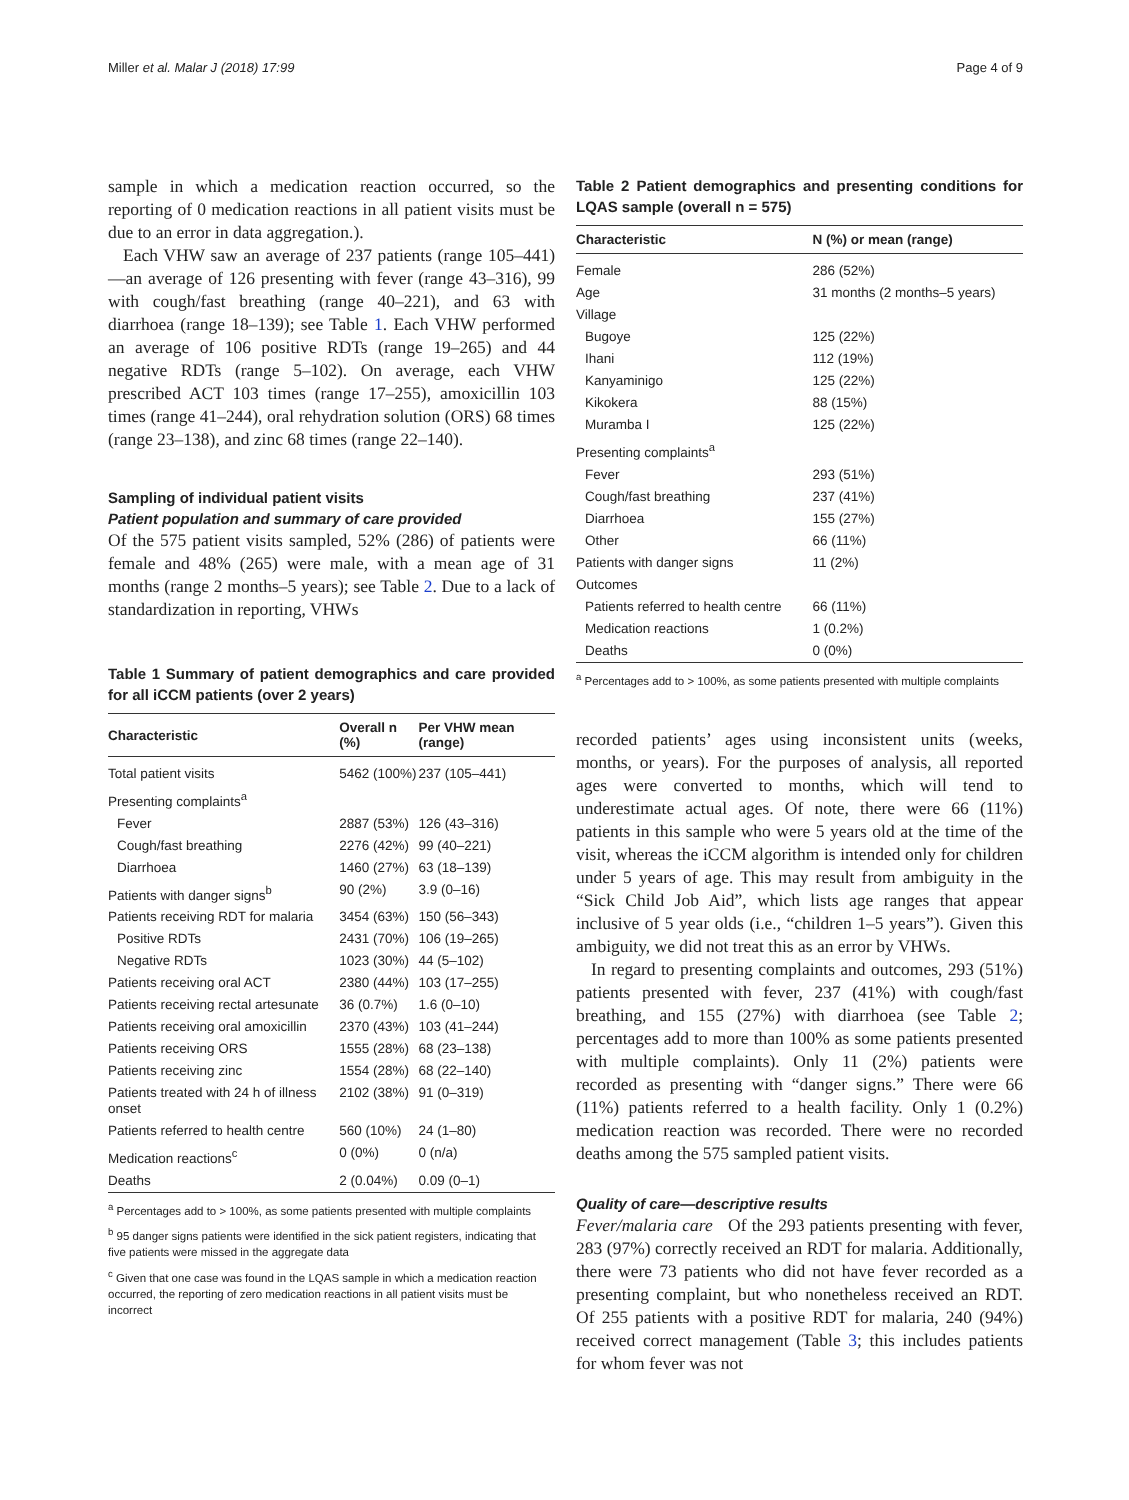Miller et al. Malar J (2018) 17:99 Page 4 of 9
sample in which a medication reaction occurred, so the reporting of 0 medication reactions in all patient visits must be due to an error in data aggregation.).
Each VHW saw an average of 237 patients (range 105–441)—an average of 126 presenting with fever (range 43–316), 99 with cough/fast breathing (range 40–221), and 63 with diarrhoea (range 18–139); see Table 1. Each VHW performed an average of 106 positive RDTs (range 19–265) and 44 negative RDTs (range 5–102). On average, each VHW prescribed ACT 103 times (range 17–255), amoxicillin 103 times (range 41–244), oral rehydration solution (ORS) 68 times (range 23–138), and zinc 68 times (range 22–140).
Sampling of individual patient visits
Patient population and summary of care provided
Of the 575 patient visits sampled, 52% (286) of patients were female and 48% (265) were male, with a mean age of 31 months (range 2 months–5 years); see Table 2. Due to a lack of standardization in reporting, VHWs
Table 1 Summary of patient demographics and care provided for all iCCM patients (over 2 years)
| Characteristic | Overall n (%) | Per VHW mean (range) |
| --- | --- | --- |
| Total patient visits | 5462 (100%) | 237 (105–441) |
| Presenting complaints<sup>a</sup> | | |
| Fever | 2887 (53%) | 126 (43–316) |
| Cough/fast breathing | 2276 (42%) | 99 (40–221) |
| Diarrhoea | 1460 (27%) | 63 (18–139) |
| Patients with danger signs<sup>b</sup> | 90 (2%) | 3.9 (0–16) |
| Patients receiving RDT for malaria | 3454 (63%) | 150 (56–343) |
| Positive RDTs | 2431 (70%) | 106 (19–265) |
| Negative RDTs | 1023 (30%) | 44 (5–102) |
| Patients receiving oral ACT | 2380 (44%) | 103 (17–255) |
| Patients receiving rectal artesunate | 36 (0.7%) | 1.6 (0–10) |
| Patients receiving oral amoxicillin | 2370 (43%) | 103 (41–244) |
| Patients receiving ORS | 1555 (28%) | 68 (23–138) |
| Patients receiving zinc | 1554 (28%) | 68 (22–140) |
| Patients treated with 24 h of illness onset | 2102 (38%) | 91 (0–319) |
| Patients referred to health centre | 560 (10%) | 24 (1–80) |
| Medication reactions<sup>c</sup> | 0 (0%) | 0 (n/a) |
| Deaths | 2 (0.04%) | 0.09 (0–1) |
<sup>a</sup> Percentages add to > 100%, as some patients presented with multiple complaints
<sup>b</sup> 95 danger signs patients were identified in the sick patient registers, indicating that five patients were missed in the aggregate data
<sup>c</sup> Given that one case was found in the LQAS sample in which a medication reaction occurred, the reporting of zero medication reactions in all patient visits must be incorrect
Table 2 Patient demographics and presenting conditions for LQAS sample (overall n = 575)
| Characteristic | N (%) or mean (range) |
| --- | --- |
| Female | 286 (52%) |
| Age | 31 months (2 months–5 years) |
| Village | |
| Bugoye | 125 (22%) |
| Ihani | 112 (19%) |
| Kanyaminigo | 125 (22%) |
| Kikokera | 88 (15%) |
| Muramba I | 125 (22%) |
| Presenting complaints<sup>a</sup> | |
| Fever | 293 (51%) |
| Cough/fast breathing | 237 (41%) |
| Diarrhoea | 155 (27%) |
| Other | 66 (11%) |
| Patients with danger signs | 11 (2%) |
| Outcomes | |
| Patients referred to health centre | 66 (11%) |
| Medication reactions | 1 (0.2%) |
| Deaths | 0 (0%) |
<sup>a</sup> Percentages add to > 100%, as some patients presented with multiple complaints
recorded patients’ ages using inconsistent units (weeks, months, or years). For the purposes of analysis, all reported ages were converted to months, which will tend to underestimate actual ages. Of note, there were 66 (11%) patients in this sample who were 5 years old at the time of the visit, whereas the iCCM algorithm is intended only for children under 5 years of age. This may result from ambiguity in the “Sick Child Job Aid”, which lists age ranges that appear inclusive of 5 year olds (i.e., “children 1–5 years”). Given this ambiguity, we did not treat this as an error by VHWs.
In regard to presenting complaints and outcomes, 293 (51%) patients presented with fever, 237 (41%) with cough/fast breathing, and 155 (27%) with diarrhoea (see Table 2; percentages add to more than 100% as some patients presented with multiple complaints). Only 11 (2%) patients were recorded as presenting with “danger signs.” There were 66 (11%) patients referred to a health facility. Only 1 (0.2%) medication reaction was recorded. There were no recorded deaths among the 575 sampled patient visits.
Quality of care—descriptive results
Fever/malaria care Of the 293 patients presenting with fever, 283 (97%) correctly received an RDT for malaria. Additionally, there were 73 patients who did not have fever recorded as a presenting complaint, but who nonetheless received an RDT. Of 255 patients with a positive RDT for malaria, 240 (94%) received correct management (Table 3; this includes patients for whom fever was not